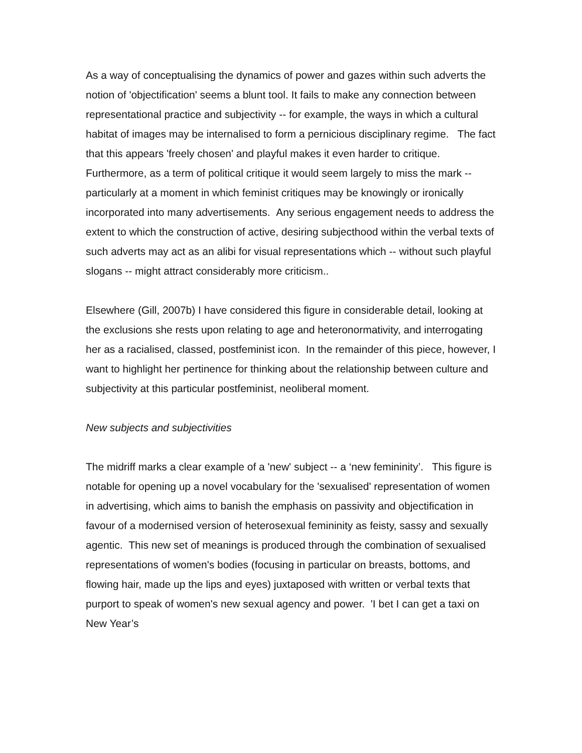As a way of conceptualising the dynamics of power and gazes within such adverts the notion of 'objectification' seems a blunt tool. It fails to make any connection between representational practice and subjectivity -- for example, the ways in which a cultural habitat of images may be internalised to form a pernicious disciplinary regime. The fact that this appears 'freely chosen' and playful makes it even harder to critique. Furthermore, as a term of political critique it would seem largely to miss the mark -- particularly at a moment in which feminist critiques may be knowingly or ironically incorporated into many advertisements. Any serious engagement needs to address the extent to which the construction of active, desiring subjecthood within the verbal texts of such adverts may act as an alibi for visual representations which -- without such playful slogans -- might attract considerably more criticism..
Elsewhere (Gill, 2007b) I have considered this figure in considerable detail, looking at the exclusions she rests upon relating to age and heteronormativity, and interrogating her as a racialised, classed, postfeminist icon. In the remainder of this piece, however, I want to highlight her pertinence for thinking about the relationship between culture and subjectivity at this particular postfeminist, neoliberal moment.
New subjects and subjectivities
The midriff marks a clear example of a 'new' subject -- a ‘new femininity’. This figure is notable for opening up a novel vocabulary for the 'sexualised' representation of women in advertising, which aims to banish the emphasis on passivity and objectification in favour of a modernised version of heterosexual femininity as feisty, sassy and sexually agentic. This new set of meanings is produced through the combination of sexualised representations of women's bodies (focusing in particular on breasts, bottoms, and flowing hair, made up the lips and eyes) juxtaposed with written or verbal texts that purport to speak of women's new sexual agency and power. 'I bet I can get a taxi on New Year’s